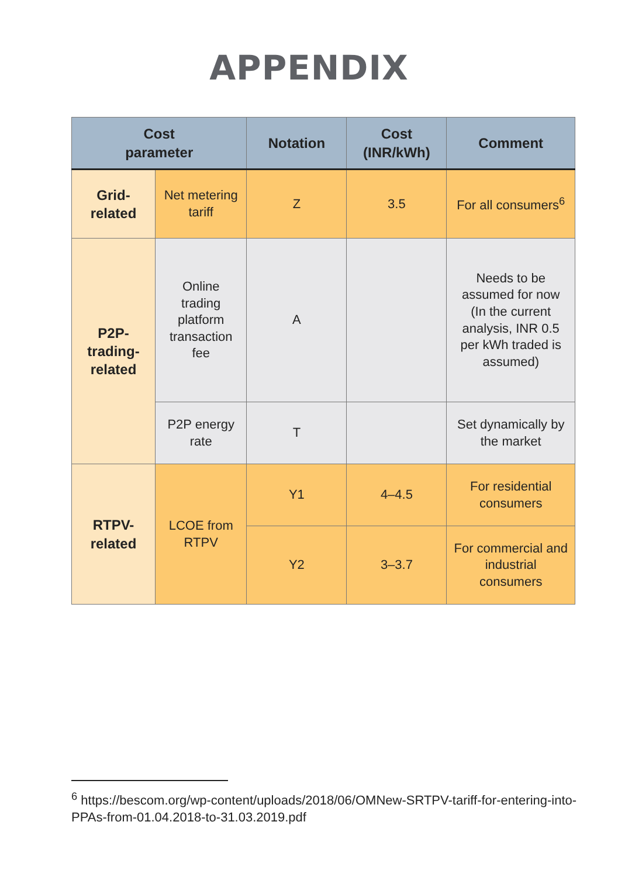APPENDIX
| Cost parameter | | Notation | Cost (INR/kWh) | Comment |
| --- | --- | --- | --- | --- |
| Grid- related | Net metering tariff | Z | 3.5 | For all consumers<sup>6</sup> |
| P2P- trading- related | Online trading platform transaction fee | A | | Needs to be assumed for now (In the current analysis, INR 0.5 per kWh traded is assumed) |
| | P2P energy rate | T | | Set dynamically by the market |
| RTPV- related | LCOE from RTPV | Y1 | 4–4.5 | For residential consumers |
| | | Y2 | 3–3.7 | For commercial and industrial consumers |
<sup>6</sup> https://bescom.org/wp-content/uploads/2018/06/OMNew-SRTPV-tariff-for-entering-into-PPAs-from-01.04.2018-to-31.03.2019.pdf